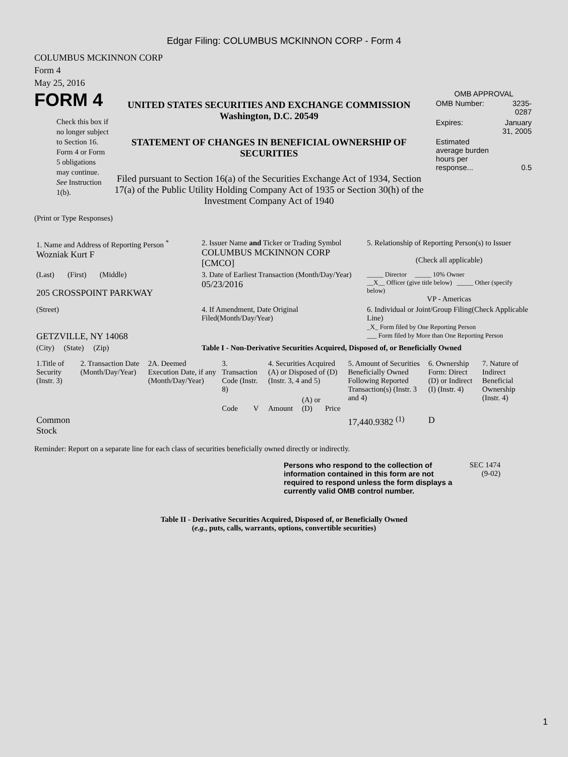Edgar Filing: COLUMBUS MCKINNON CORP - Form 4
COLUMBUS MCKINNON CORP
Form 4
May 25, 2016
FORM 4
Check this box if no longer subject to Section 16. Form 4 or Form 5 obligations may continue. See Instruction 1(b).
UNITED STATES SECURITIES AND EXCHANGE COMMISSION
Washington, D.C. 20549
STATEMENT OF CHANGES IN BENEFICIAL OWNERSHIP OF SECURITIES
Filed pursuant to Section 16(a) of the Securities Exchange Act of 1934, Section 17(a) of the Public Utility Holding Company Act of 1935 or Section 30(h) of the Investment Company Act of 1940
OMB APPROVAL
| OMB Number: | 3235-0287 |
| Expires: | January 31, 2005 |
| Estimated average burden hours per response... | 0.5 |
(Print or Type Responses)
| 1. Name and Address of Reporting Person <sup>*</sup> Wozniak Kurt F | 2. Issuer Name and Ticker or Trading Symbol COLUMBUS MCKINNON CORP [CMCO] | 5. Relationship of Reporting Person(s) to Issuer (Check all applicable) |
| (Last) (First) (Middle) 205 CROSSPOINT PARKWAY | 3. Date of Earliest Transaction (Month/Day/Year) 05/23/2016 | _____ Director _____ 10% Owner __X__ Officer (give title below) _____ Other (specify below) VP - Americas |
| (Street) GETZVILLE, NY 14068 | 4. If Amendment, Date Original Filed(Month/Day/Year) | 6. Individual or Joint/Group Filing(Check Applicable Line) _X_ Form filed by One Reporting Person ___ Form filed by More than One Reporting Person |
| (City) (State) (Zip) | Table I - Non-Derivative Securities Acquired, Disposed of, or Beneficially Owned | |
| 1.Title of Security (Instr. 3) | 2. Transaction Date (Month/Day/Year) | 2A. Deemed Execution Date, if any (Month/Day/Year) | 3. Transaction Code (Instr. 8) | | 4. Securities Acquired (A) or Disposed of (D) (Instr. 3, 4 and 5) | | | 5. Amount of Securities Beneficially Owned Following Reported Transaction(s) (Instr. 3 and 4) | 6. Ownership Form: Direct (D) or Indirect (I) (Instr. 4) | 7. Nature of Indirect Beneficial Ownership (Instr. 4) |
| --- | --- | --- | --- | --- | --- | --- | --- | --- | --- | --- |
| | | | Code | V | Amount | (A) or (D) | Price | | | |
| Common Stock | | | | | | | | 17,440.9382 <sup>(1)</sup> | D | |
Reminder: Report on a separate line for each class of securities beneficially owned directly or indirectly.
Persons who respond to the collection of information contained in this form are not required to respond unless the form displays a currently valid OMB control number.
SEC 1474
(9-02)
Table II - Derivative Securities Acquired, Disposed of, or Beneficially Owned
(e.g., puts, calls, warrants, options, convertible securities)
1